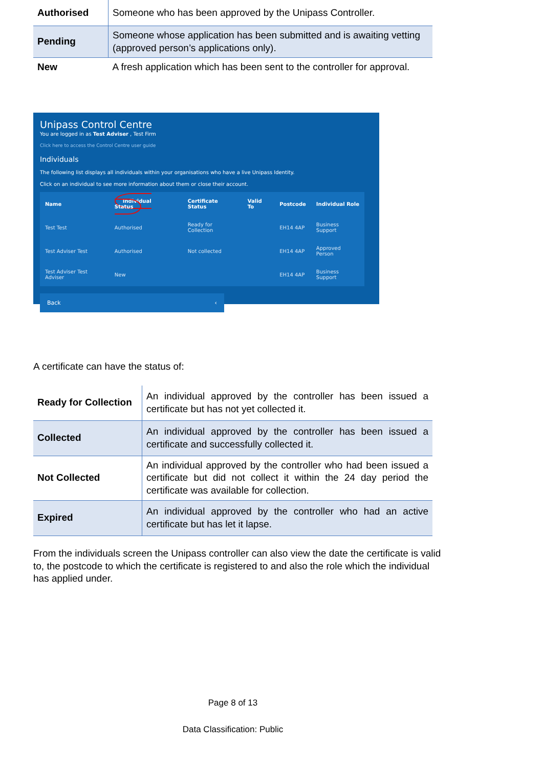| Authorised | Someone who has been approved by the Unipass Controller. |
| Pending | Someone whose application has been submitted and is awaiting vetting (approved person’s applications only). |
| New | A fresh application which has been sent to the controller for approval. |
Unipass Control Centre
You are logged in as Test Adviser , Test Firm
Click here to access the Control Centre user guide
Individuals
The following list displays all individuals within your organisations who have a live Unipass Identity.
Click on an individual to see more information about them or close their account.
| Name | Individual Status | Certificate Status | Valid To | Postcode | Individual Role |
| --- | --- | --- | --- | --- | --- |
| Test Test | Authorised | Ready for Collection | | EH14 4AP | Business Support |
| Test Adviser Test | Authorised | Not collected | | EH14 4AP | Approved Person |
| Test Adviser Test Adviser | New | | | EH14 4AP | Business Support |
Back ‹
A certificate can have the status of:
| Ready for Collection | An individual approved by the controller has been issued a certificate but has not yet collected it. |
| Collected | An individual approved by the controller has been issued a certificate and successfully collected it. |
| Not Collected | An individual approved by the controller who had been issued a certificate but did not collect it within the 24 day period the certificate was available for collection. |
| Expired | An individual approved by the controller who had an active certificate but has let it lapse. |
From the individuals screen the Unipass controller can also view the date the certificate is valid to, the postcode to which the certificate is registered to and also the role which the individual has applied under.
Page 8 of 13
Data Classification: Public